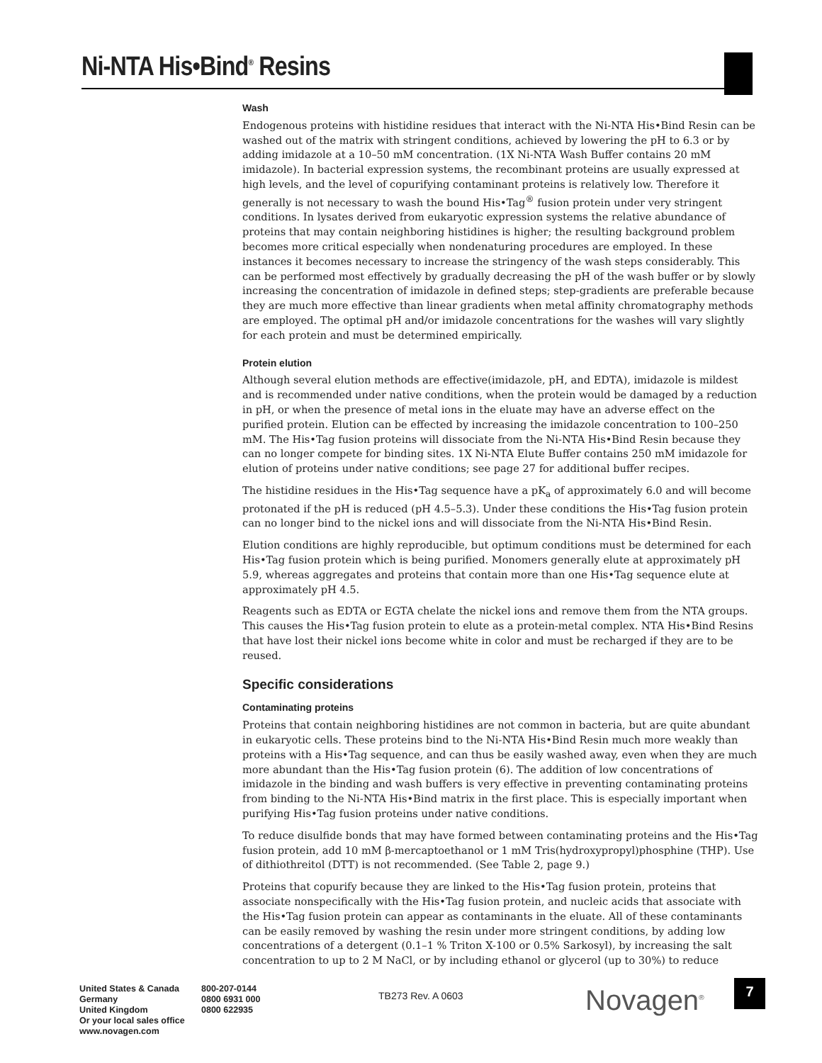Ni-NTA His•Bind<sup>®</sup> Resins
Wash
Endogenous proteins with histidine residues that interact with the Ni-NTA His•Bind Resin can be washed out of the matrix with stringent conditions, achieved by lowering the pH to 6.3 or by adding imidazole at a 10–50 mM concentration. (1X Ni-NTA Wash Buffer contains 20 mM imidazole). In bacterial expression systems, the recombinant proteins are usually expressed at high levels, and the level of copurifying contaminant proteins is relatively low. Therefore it generally is not necessary to wash the bound His•Tag<sup>®</sup> fusion protein under very stringent conditions. In lysates derived from eukaryotic expression systems the relative abundance of proteins that may contain neighboring histidines is higher; the resulting background problem becomes more critical especially when nondenaturing procedures are employed. In these instances it becomes necessary to increase the stringency of the wash steps considerably. This can be performed most effectively by gradually decreasing the pH of the wash buffer or by slowly increasing the concentration of imidazole in defined steps; step-gradients are preferable because they are much more effective than linear gradients when metal affinity chromatography methods are employed. The optimal pH and/or imidazole concentrations for the washes will vary slightly for each protein and must be determined empirically.
Protein elution
Although several elution methods are effective(imidazole, pH, and EDTA), imidazole is mildest and is recommended under native conditions, when the protein would be damaged by a reduction in pH, or when the presence of metal ions in the eluate may have an adverse effect on the purified protein. Elution can be effected by increasing the imidazole concentration to 100–250 mM. The His•Tag fusion proteins will dissociate from the Ni-NTA His•Bind Resin because they can no longer compete for binding sites. 1X Ni-NTA Elute Buffer contains 250 mM imidazole for elution of proteins under native conditions; see page 27 for additional buffer recipes.
The histidine residues in the His•Tag sequence have a pK<sub>a</sub> of approximately 6.0 and will become protonated if the pH is reduced (pH 4.5–5.3). Under these conditions the His•Tag fusion protein can no longer bind to the nickel ions and will dissociate from the Ni-NTA His•Bind Resin.
Elution conditions are highly reproducible, but optimum conditions must be determined for each His•Tag fusion protein which is being purified. Monomers generally elute at approximately pH 5.9, whereas aggregates and proteins that contain more than one His•Tag sequence elute at approximately pH 4.5.
Reagents such as EDTA or EGTA chelate the nickel ions and remove them from the NTA groups. This causes the His•Tag fusion protein to elute as a protein-metal complex. NTA His•Bind Resins that have lost their nickel ions become white in color and must be recharged if they are to be reused.
Specific considerations
Contaminating proteins
Proteins that contain neighboring histidines are not common in bacteria, but are quite abundant in eukaryotic cells. These proteins bind to the Ni-NTA His•Bind Resin much more weakly than proteins with a His•Tag sequence, and can thus be easily washed away, even when they are much more abundant than the His•Tag fusion protein (6). The addition of low concentrations of imidazole in the binding and wash buffers is very effective in preventing contaminating proteins from binding to the Ni-NTA His•Bind matrix in the first place. This is especially important when purifying His•Tag fusion proteins under native conditions.
To reduce disulfide bonds that may have formed between contaminating proteins and the His•Tag fusion protein, add 10 mM β-mercaptoethanol or 1 mM Tris(hydroxypropyl)phosphine (THP). Use of dithiothreitol (DTT) is not recommended. (See Table 2, page 9.)
Proteins that copurify because they are linked to the His•Tag fusion protein, proteins that associate nonspecifically with the His•Tag fusion protein, and nucleic acids that associate with the His•Tag fusion protein can appear as contaminants in the eluate. All of these contaminants can be easily removed by washing the resin under more stringent conditions, by adding low concentrations of a detergent (0.1–1 % Triton X-100 or 0.5% Sarkosyl), by increasing the salt concentration to up to 2 M NaCl, or by including ethanol or glycerol (up to 30%) to reduce
United States & Canada
Germany
United Kingdom
Or your local sales office
www.novagen.com
800-207-0144
0800 6931 000
0800 622935
TB273 Rev. A 0603 Novagen<sup>®</sup> 7